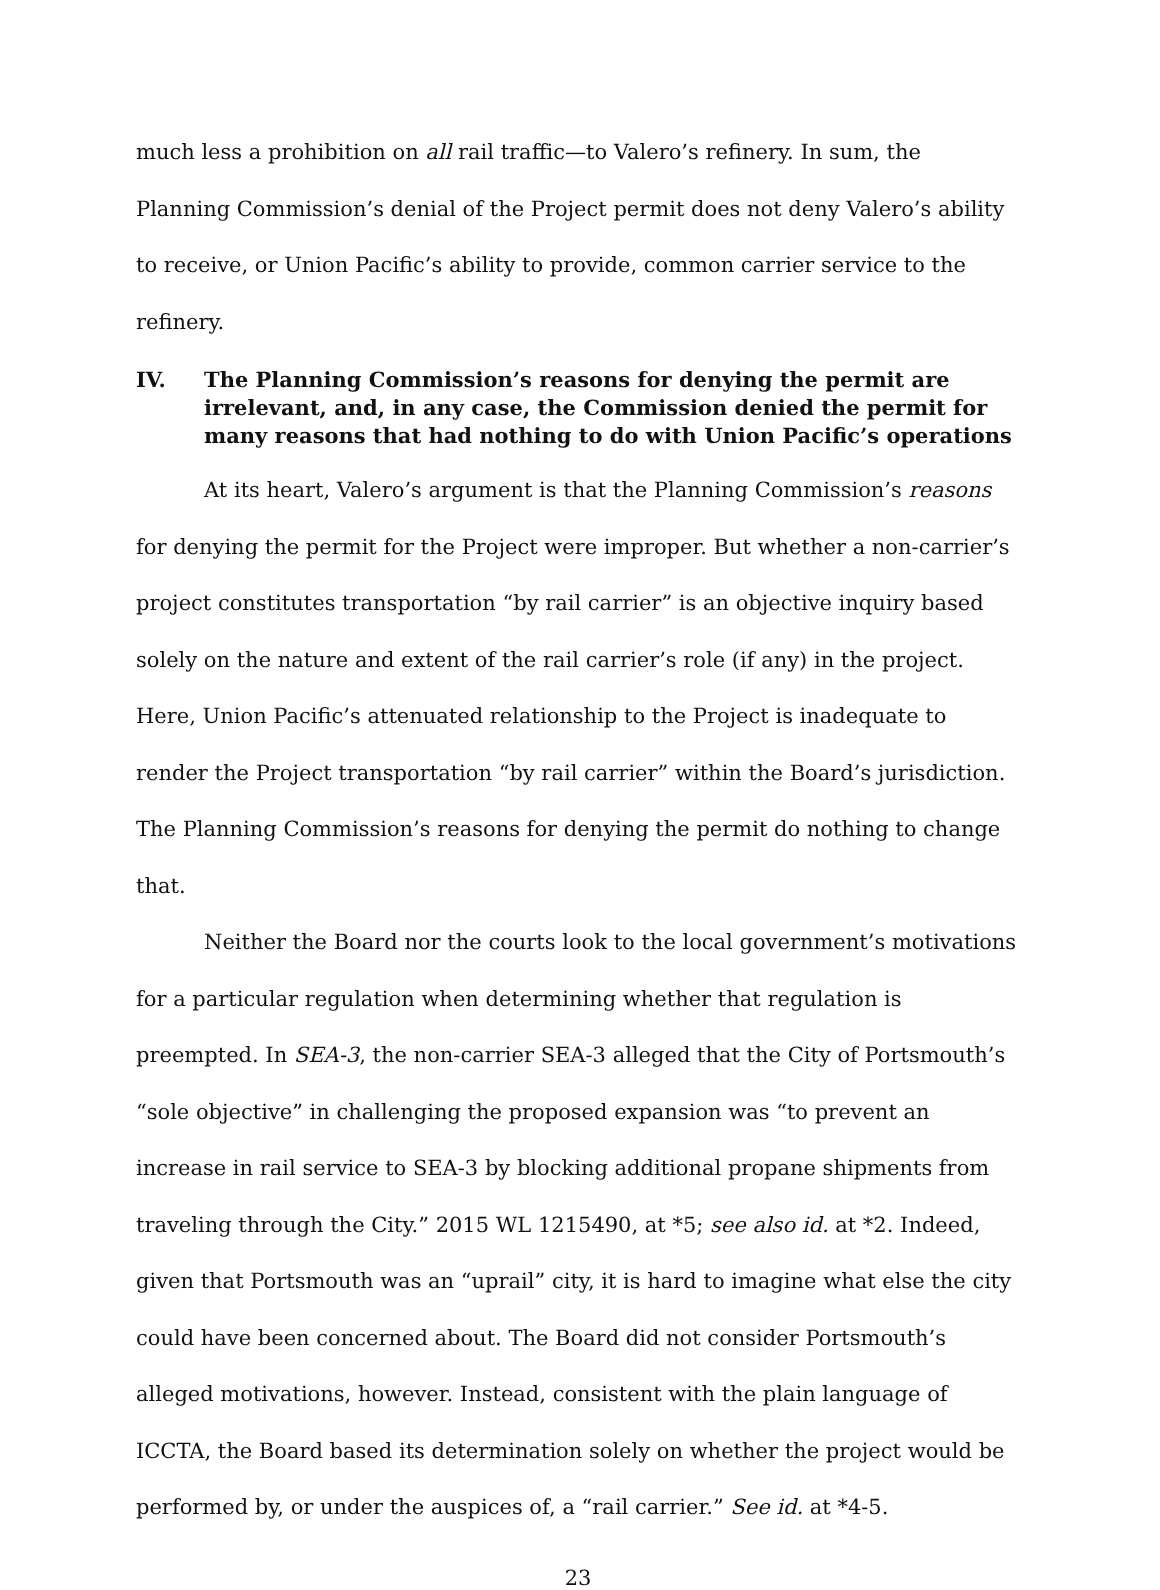much less a prohibition on all rail traffic—to Valero’s refinery. In sum, the Planning Commission’s denial of the Project permit does not deny Valero’s ability to receive, or Union Pacific’s ability to provide, common carrier service to the refinery.
IV. The Planning Commission’s reasons for denying the permit are irrelevant, and, in any case, the Commission denied the permit for many reasons that had nothing to do with Union Pacific’s operations
At its heart, Valero’s argument is that the Planning Commission’s reasons for denying the permit for the Project were improper. But whether a non-carrier’s project constitutes transportation “by rail carrier” is an objective inquiry based solely on the nature and extent of the rail carrier’s role (if any) in the project. Here, Union Pacific’s attenuated relationship to the Project is inadequate to render the Project transportation “by rail carrier” within the Board’s jurisdiction. The Planning Commission’s reasons for denying the permit do nothing to change that.
Neither the Board nor the courts look to the local government’s motivations for a particular regulation when determining whether that regulation is preempted. In SEA-3, the non-carrier SEA-3 alleged that the City of Portsmouth’s “sole objective” in challenging the proposed expansion was “to prevent an increase in rail service to SEA-3 by blocking additional propane shipments from traveling through the City.” 2015 WL 1215490, at *5; see also id. at *2. Indeed, given that Portsmouth was an “uprail” city, it is hard to imagine what else the city could have been concerned about. The Board did not consider Portsmouth’s alleged motivations, however. Instead, consistent with the plain language of ICCTA, the Board based its determination solely on whether the project would be performed by, or under the auspices of, a “rail carrier.” See id. at *4-5.
23